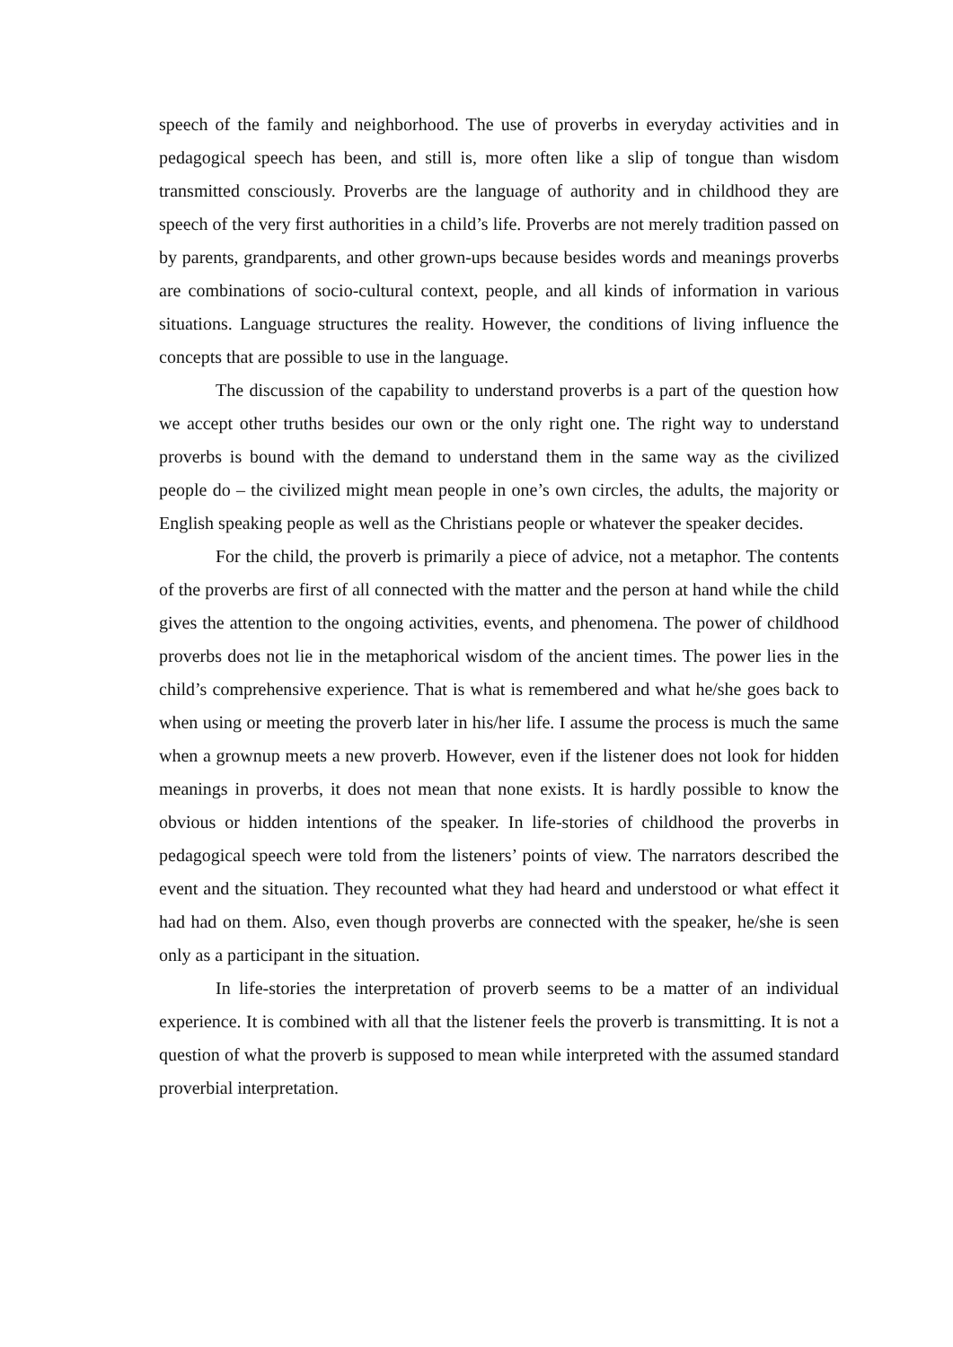speech of the family and neighborhood. The use of proverbs in everyday activities and in pedagogical speech has been, and still is, more often like a slip of tongue than wisdom transmitted consciously. Proverbs are the language of authority and in childhood they are speech of the very first authorities in a child’s life. Proverbs are not merely tradition passed on by parents, grandparents, and other grown-ups because besides words and meanings proverbs are combinations of socio-cultural context, people, and all kinds of information in various situations. Language structures the reality. However, the conditions of living influence the concepts that are possible to use in the language.
The discussion of the capability to understand proverbs is a part of the question how we accept other truths besides our own or the only right one. The right way to understand proverbs is bound with the demand to understand them in the same way as the civilized people do – the civilized might mean people in one’s own circles, the adults, the majority or English speaking people as well as the Christians people or whatever the speaker decides.
For the child, the proverb is primarily a piece of advice, not a metaphor. The contents of the proverbs are first of all connected with the matter and the person at hand while the child gives the attention to the ongoing activities, events, and phenomena. The power of childhood proverbs does not lie in the metaphorical wisdom of the ancient times. The power lies in the child’s comprehensive experience. That is what is remembered and what he/she goes back to when using or meeting the proverb later in his/her life. I assume the process is much the same when a grownup meets a new proverb. However, even if the listener does not look for hidden meanings in proverbs, it does not mean that none exists. It is hardly possible to know the obvious or hidden intentions of the speaker. In life-stories of childhood the proverbs in pedagogical speech were told from the listeners’ points of view. The narrators described the event and the situation. They recounted what they had heard and understood or what effect it had had on them. Also, even though proverbs are connected with the speaker, he/she is seen only as a participant in the situation.
In life-stories the interpretation of proverb seems to be a matter of an individual experience. It is combined with all that the listener feels the proverb is transmitting. It is not a question of what the proverb is supposed to mean while interpreted with the assumed standard proverbial interpretation.